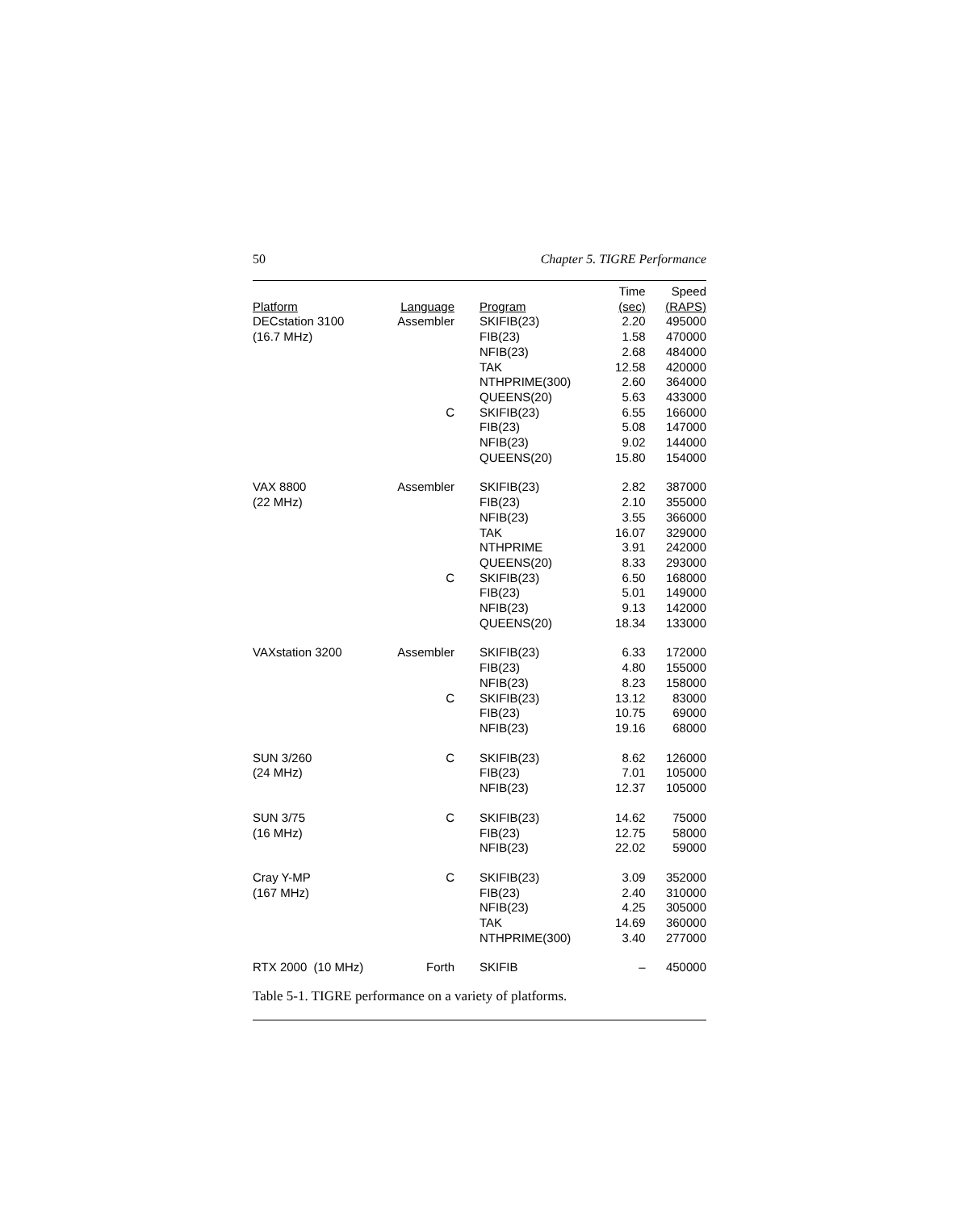50 Chapter 5. TIGRE Performance
| Platform | Language | Program | Time (sec) | Speed (RAPS) |
| --- | --- | --- | --- | --- |
| DECstation 3100 | Assembler | SKIFIB(23) | 2.20 | 495000 |
| (16.7 MHz) | | FIB(23) | 1.58 | 470000 |
| | | NFIB(23) | 2.68 | 484000 |
| | | TAK | 12.58 | 420000 |
| | | NTHPRIME(300) | 2.60 | 364000 |
| | | QUEENS(20) | 5.63 | 433000 |
| | C | SKIFIB(23) | 6.55 | 166000 |
| | | FIB(23) | 5.08 | 147000 |
| | | NFIB(23) | 9.02 | 144000 |
| | | QUEENS(20) | 15.80 | 154000 |
| VAX 8800 | Assembler | SKIFIB(23) | 2.82 | 387000 |
| (22 MHz) | | FIB(23) | 2.10 | 355000 |
| | | NFIB(23) | 3.55 | 366000 |
| | | TAK | 16.07 | 329000 |
| | | NTHPRIME | 3.91 | 242000 |
| | | QUEENS(20) | 8.33 | 293000 |
| | C | SKIFIB(23) | 6.50 | 168000 |
| | | FIB(23) | 5.01 | 149000 |
| | | NFIB(23) | 9.13 | 142000 |
| | | QUEENS(20) | 18.34 | 133000 |
| VAXstation 3200 | Assembler | SKIFIB(23) | 6.33 | 172000 |
| | | FIB(23) | 4.80 | 155000 |
| | | NFIB(23) | 8.23 | 158000 |
| | C | SKIFIB(23) | 13.12 | 83000 |
| | | FIB(23) | 10.75 | 69000 |
| | | NFIB(23) | 19.16 | 68000 |
| SUN 3/260 | C | SKIFIB(23) | 8.62 | 126000 |
| (24 MHz) | | FIB(23) | 7.01 | 105000 |
| | | NFIB(23) | 12.37 | 105000 |
| SUN 3/75 | C | SKIFIB(23) | 14.62 | 75000 |
| (16 MHz) | | FIB(23) | 12.75 | 58000 |
| | | NFIB(23) | 22.02 | 59000 |
| Cray Y-MP | C | SKIFIB(23) | 3.09 | 352000 |
| (167 MHz) | | FIB(23) | 2.40 | 310000 |
| | | NFIB(23) | 4.25 | 305000 |
| | | TAK | 14.69 | 360000 |
| | | NTHPRIME(300) | 3.40 | 277000 |
| RTX 2000 (10 MHz) | Forth | SKIFIB | – | 450000 |
Table 5-1. TIGRE performance on a variety of platforms.